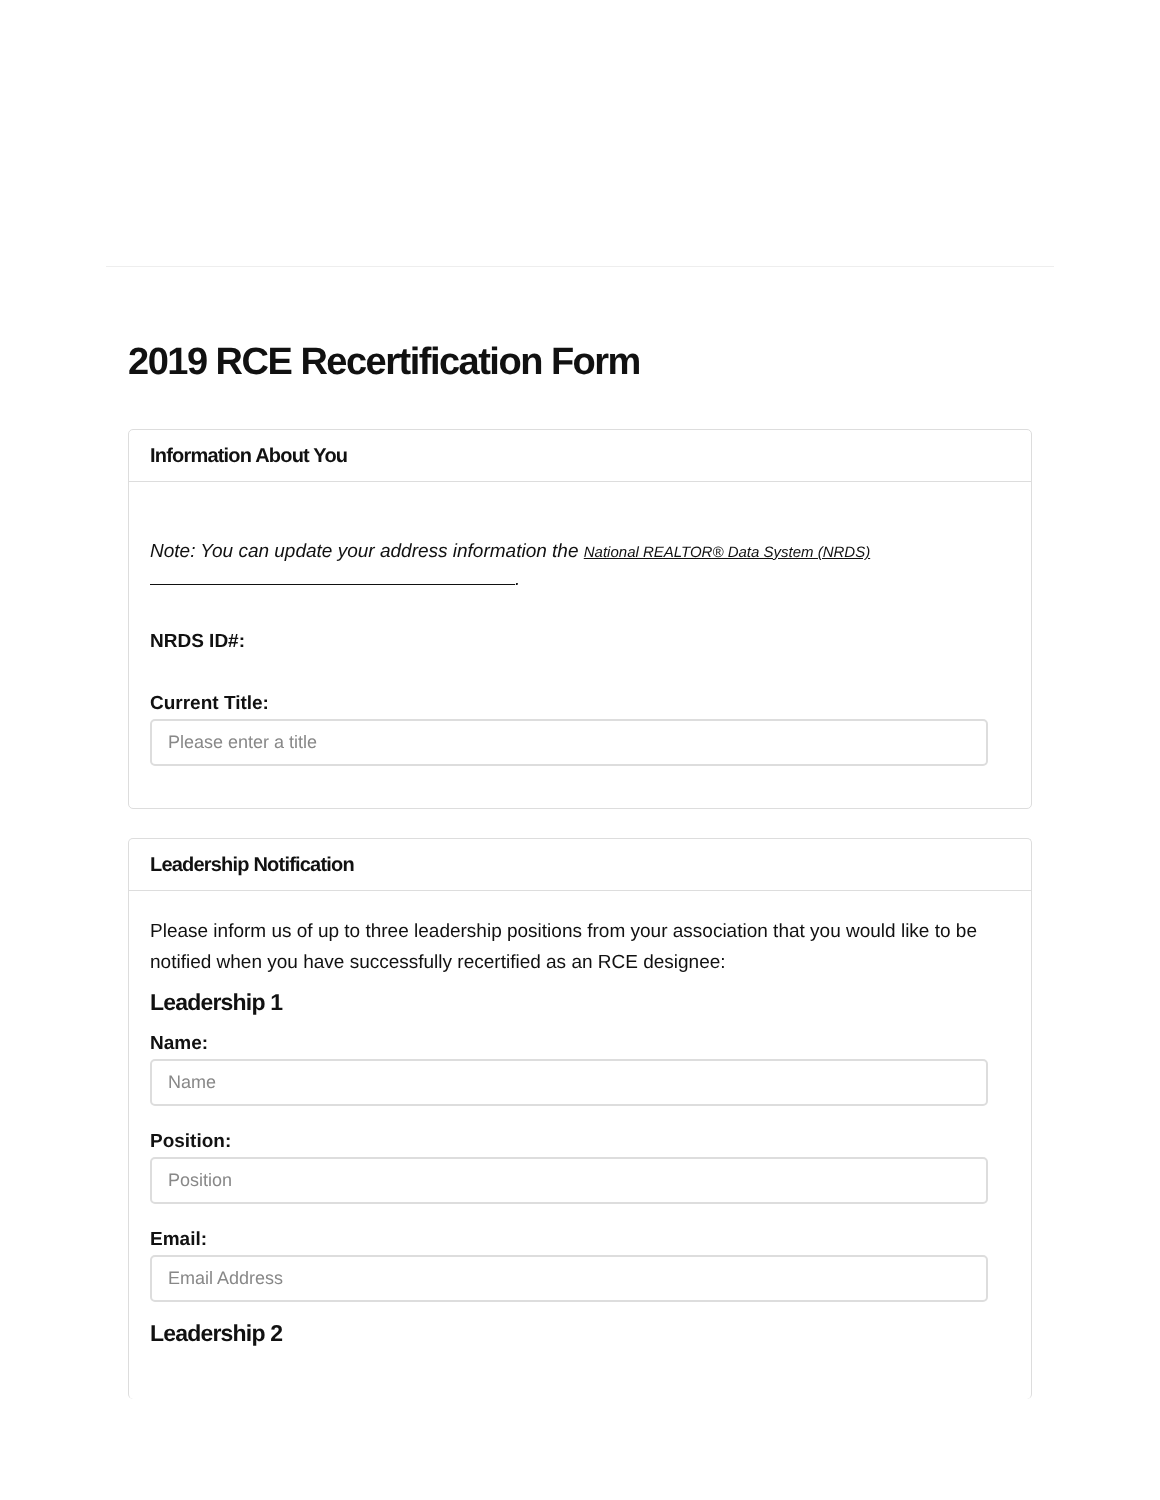2019 RCE Recertification Form
Information About You
Note: You can update your address information the National REALTOR® Data System (NRDS)
.
NRDS ID#:
Current Title:
Please enter a title
Leadership Notification
Please inform us of up to three leadership positions from your association that you would like to be notified when you have successfully recertified as an RCE designee:
Leadership 1
Name:
Name
Position:
Position
Email:
Email Address
Leadership 2